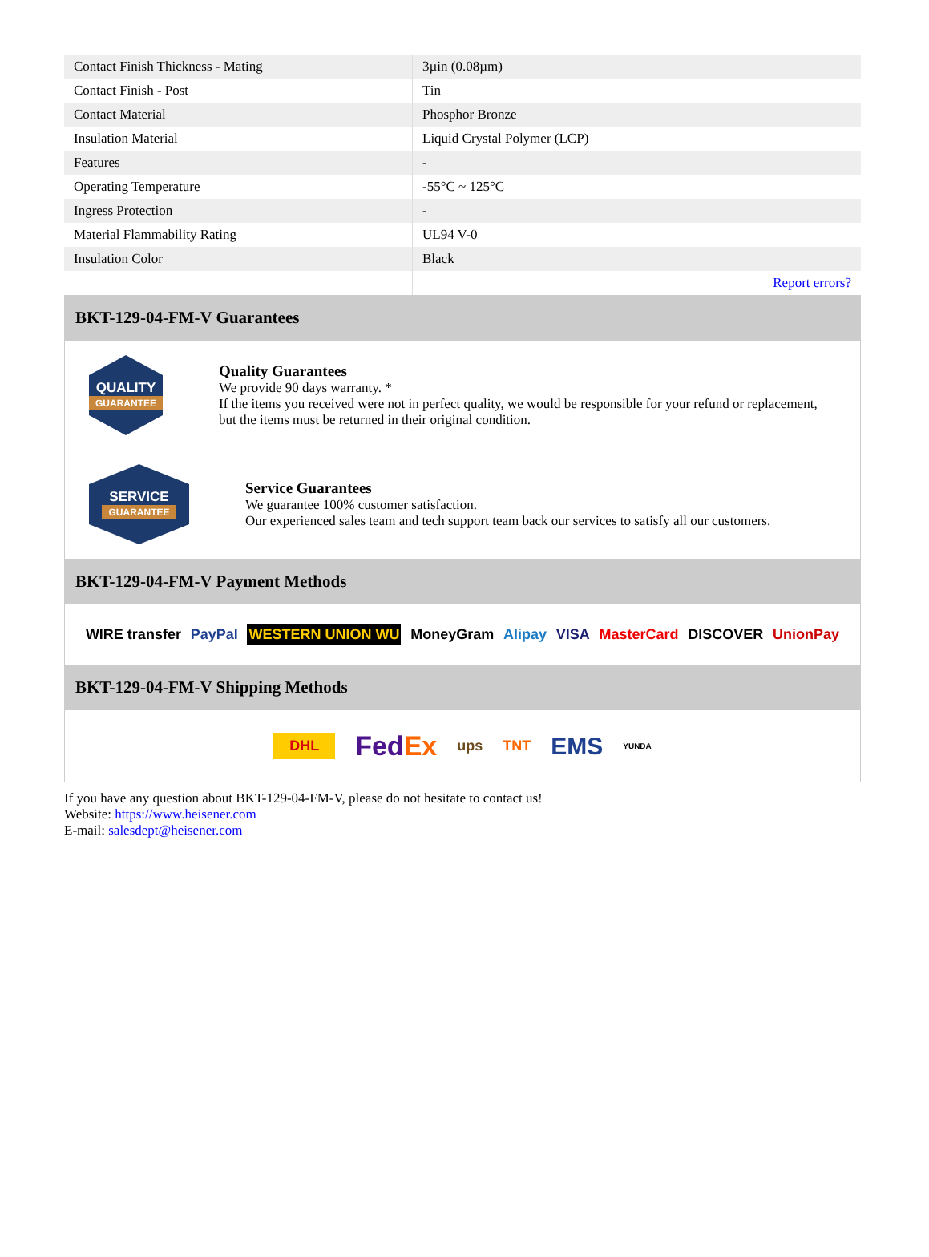| Contact Finish Thickness - Mating | 3µin (0.08µm) |
| Contact Finish - Post | Tin |
| Contact Material | Phosphor Bronze |
| Insulation Material | Liquid Crystal Polymer (LCP) |
| Features | - |
| Operating Temperature | -55°C ~ 125°C |
| Ingress Protection | - |
| Material Flammability Rating | UL94 V-0 |
| Insulation Color | Black |
| | Report errors? |
BKT-129-04-FM-V Guarantees
QUALITY
GUARANTEE
Quality Guarantees
We provide 90 days warranty. *
If the items you received were not in perfect quality, we would be responsible for your refund or replacement, but the items must be returned in their original condition.
SERVICE
GUARANTEE
Service Guarantees
We guarantee 100% customer satisfaction.
Our experienced sales team and tech support team back our services to satisfy all our customers.
BKT-129-04-FM-V Payment Methods
WIRE transfer PayPal WESTERN UNION WU MoneyGram Alipay VISA MasterCard DISCOVER UnionPay
BKT-129-04-FM-V Shipping Methods
DHL FedEx ups TNT EMS YUNDA
If you have any question about BKT-129-04-FM-V, please do not hesitate to contact us!
Website: https://www.heisener.com
E-mail: salesdept@heisener.com